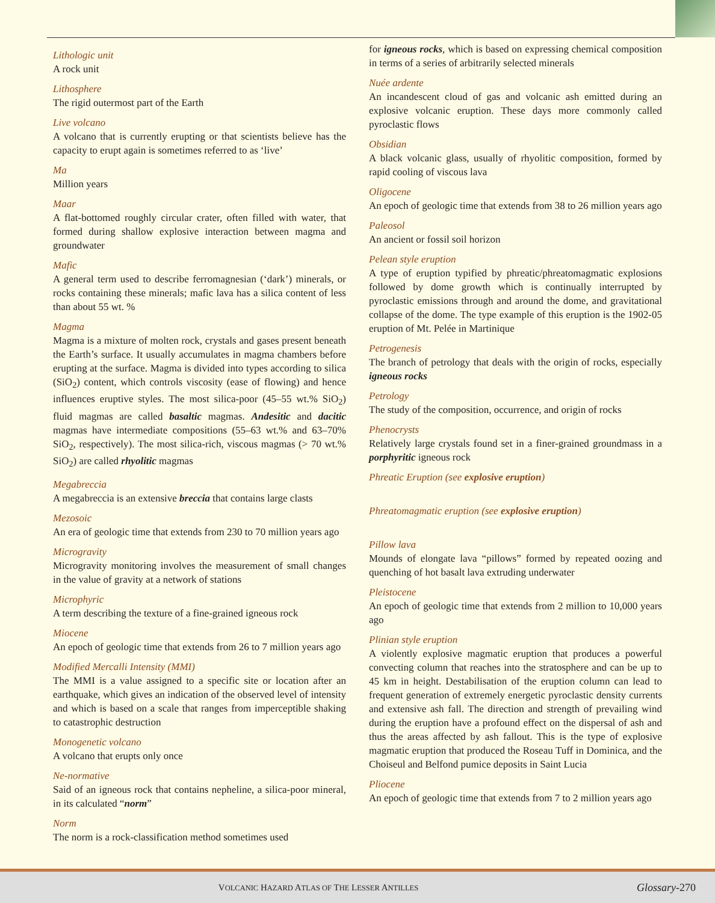Lithologic unit
A rock unit
Lithosphere
The rigid outermost part of the Earth
Live volcano
A volcano that is currently erupting or that scientists believe has the capacity to erupt again is sometimes referred to as ‘live’
Ma
Million years
Maar
A flat-bottomed roughly circular crater, often filled with water, that formed during shallow explosive interaction between magma and groundwater
Mafic
A general term used to describe ferromagnesian (‘dark’) minerals, or rocks containing these minerals; mafic lava has a silica content of less than about 55 wt. %
Magma
Magma is a mixture of molten rock, crystals and gases present beneath the Earth’s surface. It usually accumulates in magma chambers before erupting at the surface. Magma is divided into types according to silica (SiO<sub>2</sub>) content, which controls viscosity (ease of flowing) and hence influences eruptive styles. The most silica-poor (45–55 wt.% SiO<sub>2</sub>) fluid magmas are called basaltic magmas. Andesitic and dacitic magmas have intermediate compositions (55–63 wt.% and 63–70% SiO<sub>2</sub>, respectively). The most silica-rich, viscous magmas (> 70 wt.% SiO<sub>2</sub>) are called rhyolitic magmas
Megabreccia
A megabreccia is an extensive breccia that contains large clasts
Mezosoic
An era of geologic time that extends from 230 to 70 million years ago
Microgravity
Microgravity monitoring involves the measurement of small changes in the value of gravity at a network of stations
Microphyric
A term describing the texture of a fine-grained igneous rock
Miocene
An epoch of geologic time that extends from 26 to 7 million years ago
Modified Mercalli Intensity (MMI)
The MMI is a value assigned to a specific site or location after an earthquake, which gives an indication of the observed level of intensity and which is based on a scale that ranges from imperceptible shaking to catastrophic destruction
Monogenetic volcano
A volcano that erupts only once
Ne-normative
Said of an igneous rock that contains nepheline, a silica-poor mineral, in its calculated “norm”
Norm
The norm is a rock-classification method sometimes used
for igneous rocks, which is based on expressing chemical composition in terms of a series of arbitrarily selected minerals
Nuée ardente
An incandescent cloud of gas and volcanic ash emitted during an explosive volcanic eruption. These days more commonly called pyroclastic flows
Obsidian
A black volcanic glass, usually of rhyolitic composition, formed by rapid cooling of viscous lava
Oligocene
An epoch of geologic time that extends from 38 to 26 million years ago
Paleosol
An ancient or fossil soil horizon
Pelean style eruption
A type of eruption typified by phreatic/phreatomagmatic explosions followed by dome growth which is continually interrupted by pyroclastic emissions through and around the dome, and gravitational collapse of the dome. The type example of this eruption is the 1902-05 eruption of Mt. Pelée in Martinique
Petrogenesis
The branch of petrology that deals with the origin of rocks, especially igneous rocks
Petrology
The study of the composition, occurrence, and origin of rocks
Phenocrysts
Relatively large crystals found set in a finer-grained groundmass in a porphyritic igneous rock
Phreatic Eruption (see explosive eruption)
Phreatomagmatic eruption (see explosive eruption)
Pillow lava
Mounds of elongate lava “pillows” formed by repeated oozing and quenching of hot basalt lava extruding underwater
Pleistocene
An epoch of geologic time that extends from 2 million to 10,000 years ago
Plinian style eruption
A violently explosive magmatic eruption that produces a powerful convecting column that reaches into the stratosphere and can be up to 45 km in height. Destabilisation of the eruption column can lead to frequent generation of extremely energetic pyroclastic density currents and extensive ash fall. The direction and strength of prevailing wind during the eruption have a profound effect on the dispersal of ash and thus the areas affected by ash fallout. This is the type of explosive magmatic eruption that produced the Roseau Tuff in Dominica, and the Choiseul and Belfond pumice deposits in Saint Lucia
Pliocene
An epoch of geologic time that extends from 7 to 2 million years ago
VOLCANIC HAZARD ATLAS OF THE LESSER ANTILLES
Glossary-270